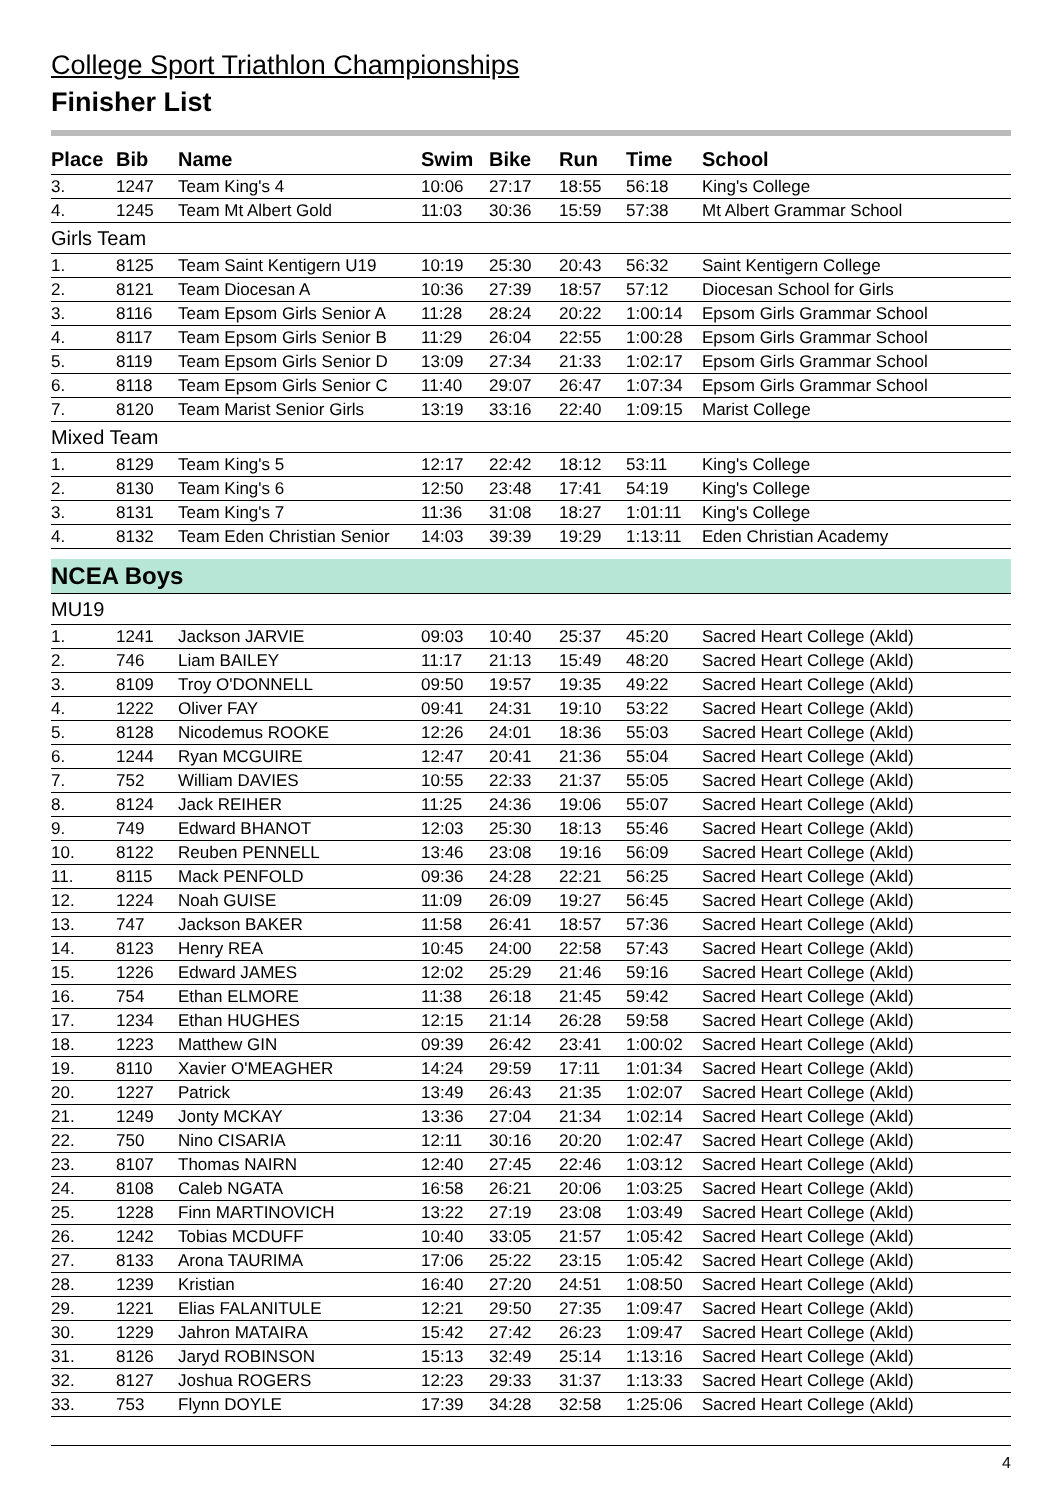College Sport Triathlon Championships
Finisher List
| Place | Bib | Name | Swim | Bike | Run | Time | School |
| --- | --- | --- | --- | --- | --- | --- | --- |
| 3. | 1247 | Team King's 4 | 10:06 | 27:17 | 18:55 | 56:18 | King's College |
| 4. | 1245 | Team Mt Albert Gold | 11:03 | 30:36 | 15:59 | 57:38 | Mt Albert Grammar School |
| Girls Team | | | | | | | |
| 1. | 8125 | Team Saint Kentigern U19 | 10:19 | 25:30 | 20:43 | 56:32 | Saint Kentigern College |
| 2. | 8121 | Team Diocesan A | 10:36 | 27:39 | 18:57 | 57:12 | Diocesan School for Girls |
| 3. | 8116 | Team Epsom Girls Senior A | 11:28 | 28:24 | 20:22 | 1:00:14 | Epsom Girls Grammar School |
| 4. | 8117 | Team Epsom Girls Senior B | 11:29 | 26:04 | 22:55 | 1:00:28 | Epsom Girls Grammar School |
| 5. | 8119 | Team Epsom Girls Senior D | 13:09 | 27:34 | 21:33 | 1:02:17 | Epsom Girls Grammar School |
| 6. | 8118 | Team Epsom Girls Senior C | 11:40 | 29:07 | 26:47 | 1:07:34 | Epsom Girls Grammar School |
| 7. | 8120 | Team Marist Senior Girls | 13:19 | 33:16 | 22:40 | 1:09:15 | Marist College |
| Mixed Team | | | | | | | |
| 1. | 8129 | Team King's 5 | 12:17 | 22:42 | 18:12 | 53:11 | King's College |
| 2. | 8130 | Team King's 6 | 12:50 | 23:48 | 17:41 | 54:19 | King's College |
| 3. | 8131 | Team King's 7 | 11:36 | 31:08 | 18:27 | 1:01:11 | King's College |
| 4. | 8132 | Team Eden Christian Senior | 14:03 | 39:39 | 19:29 | 1:13:11 | Eden Christian Academy |
| NCEA Boys | | | | | | | |
| MU19 | | | | | | | |
| 1. | 1241 | Jackson JARVIE | 09:03 | 10:40 | 25:37 | 45:20 | Sacred Heart College (Akld) |
| 2. | 746 | Liam BAILEY | 11:17 | 21:13 | 15:49 | 48:20 | Sacred Heart College (Akld) |
| 3. | 8109 | Troy O'DONNELL | 09:50 | 19:57 | 19:35 | 49:22 | Sacred Heart College (Akld) |
| 4. | 1222 | Oliver FAY | 09:41 | 24:31 | 19:10 | 53:22 | Sacred Heart College (Akld) |
| 5. | 8128 | Nicodemus ROOKE | 12:26 | 24:01 | 18:36 | 55:03 | Sacred Heart College (Akld) |
| 6. | 1244 | Ryan MCGUIRE | 12:47 | 20:41 | 21:36 | 55:04 | Sacred Heart College (Akld) |
| 7. | 752 | William DAVIES | 10:55 | 22:33 | 21:37 | 55:05 | Sacred Heart College (Akld) |
| 8. | 8124 | Jack REIHER | 11:25 | 24:36 | 19:06 | 55:07 | Sacred Heart College (Akld) |
| 9. | 749 | Edward BHANOT | 12:03 | 25:30 | 18:13 | 55:46 | Sacred Heart College (Akld) |
| 10. | 8122 | Reuben PENNELL | 13:46 | 23:08 | 19:16 | 56:09 | Sacred Heart College (Akld) |
| 11. | 8115 | Mack PENFOLD | 09:36 | 24:28 | 22:21 | 56:25 | Sacred Heart College (Akld) |
| 12. | 1224 | Noah GUISE | 11:09 | 26:09 | 19:27 | 56:45 | Sacred Heart College (Akld) |
| 13. | 747 | Jackson BAKER | 11:58 | 26:41 | 18:57 | 57:36 | Sacred Heart College (Akld) |
| 14. | 8123 | Henry REA | 10:45 | 24:00 | 22:58 | 57:43 | Sacred Heart College (Akld) |
| 15. | 1226 | Edward JAMES | 12:02 | 25:29 | 21:46 | 59:16 | Sacred Heart College (Akld) |
| 16. | 754 | Ethan ELMORE | 11:38 | 26:18 | 21:45 | 59:42 | Sacred Heart College (Akld) |
| 17. | 1234 | Ethan HUGHES | 12:15 | 21:14 | 26:28 | 59:58 | Sacred Heart College (Akld) |
| 18. | 1223 | Matthew GIN | 09:39 | 26:42 | 23:41 | 1:00:02 | Sacred Heart College (Akld) |
| 19. | 8110 | Xavier O'MEAGHER | 14:24 | 29:59 | 17:11 | 1:01:34 | Sacred Heart College (Akld) |
| 20. | 1227 | Patrick | 13:49 | 26:43 | 21:35 | 1:02:07 | Sacred Heart College (Akld) |
| 21. | 1249 | Jonty MCKAY | 13:36 | 27:04 | 21:34 | 1:02:14 | Sacred Heart College (Akld) |
| 22. | 750 | Nino CISARIA | 12:11 | 30:16 | 20:20 | 1:02:47 | Sacred Heart College (Akld) |
| 23. | 8107 | Thomas NAIRN | 12:40 | 27:45 | 22:46 | 1:03:12 | Sacred Heart College (Akld) |
| 24. | 8108 | Caleb NGATA | 16:58 | 26:21 | 20:06 | 1:03:25 | Sacred Heart College (Akld) |
| 25. | 1228 | Finn MARTINOVICH | 13:22 | 27:19 | 23:08 | 1:03:49 | Sacred Heart College (Akld) |
| 26. | 1242 | Tobias MCDUFF | 10:40 | 33:05 | 21:57 | 1:05:42 | Sacred Heart College (Akld) |
| 27. | 8133 | Arona TAURIMA | 17:06 | 25:22 | 23:15 | 1:05:42 | Sacred Heart College (Akld) |
| 28. | 1239 | Kristian | 16:40 | 27:20 | 24:51 | 1:08:50 | Sacred Heart College (Akld) |
| 29. | 1221 | Elias FALANITULE | 12:21 | 29:50 | 27:35 | 1:09:47 | Sacred Heart College (Akld) |
| 30. | 1229 | Jahron MATAIRA | 15:42 | 27:42 | 26:23 | 1:09:47 | Sacred Heart College (Akld) |
| 31. | 8126 | Jaryd ROBINSON | 15:13 | 32:49 | 25:14 | 1:13:16 | Sacred Heart College (Akld) |
| 32. | 8127 | Joshua ROGERS | 12:23 | 29:33 | 31:37 | 1:13:33 | Sacred Heart College (Akld) |
| 33. | 753 | Flynn DOYLE | 17:39 | 34:28 | 32:58 | 1:25:06 | Sacred Heart College (Akld) |
4